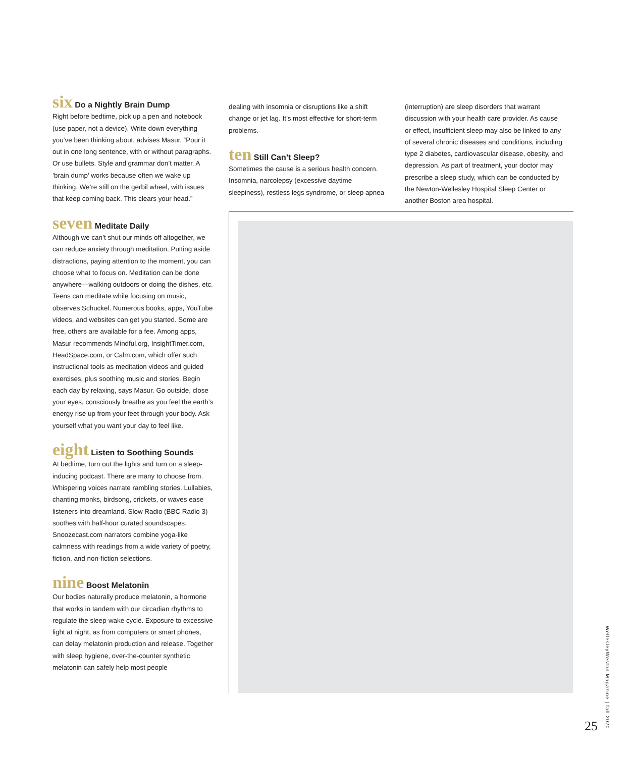six Do a Nightly Brain Dump
Right before bedtime, pick up a pen and notebook (use paper, not a device). Write down everything you’ve been thinking about, advises Masur. “Pour it out in one long sentence, with or without paragraphs. Or use bullets. Style and grammar don’t matter. A ‘brain dump’ works because often we wake up thinking. We’re still on the gerbil wheel, with issues that keep coming back. This clears your head.”
seven Meditate Daily
Although we can’t shut our minds off altogether, we can reduce anxiety through meditation. Putting aside distractions, paying attention to the moment, you can choose what to focus on. Meditation can be done anywhere—walking outdoors or doing the dishes, etc. Teens can meditate while focusing on music, observes Schuckel. Numerous books, apps, YouTube videos, and websites can get you started. Some are free, others are available for a fee. Among apps, Masur recommends Mindful.org, InsightTimer.com, HeadSpace.com, or Calm.com, which offer such instructional tools as meditation videos and guided exercises, plus soothing music and stories. Begin each day by relaxing, says Masur. Go outside, close your eyes, consciously breathe as you feel the earth’s energy rise up from your feet through your body. Ask yourself what you want your day to feel like.
eight Listen to Soothing Sounds
At bedtime, turn out the lights and turn on a sleep-inducing podcast. There are many to choose from. Whispering voices narrate rambling stories. Lullabies, chanting monks, birdsong, crickets, or waves ease listeners into dreamland. Slow Radio (BBC Radio 3) soothes with half-hour curated soundscapes. Snoozecast.com narrators combine yoga-like calmness with readings from a wide variety of poetry, fiction, and non-fiction selections.
nine Boost Melatonin
Our bodies naturally produce melatonin, a hormone that works in tandem with our circadian rhythms to regulate the sleep-wake cycle. Exposure to excessive light at night, as from computers or smart phones, can delay melatonin production and release. Together with sleep hygiene, over-the-counter synthetic melatonin can safely help most people
dealing with insomnia or disruptions like a shift change or jet lag. It’s most effective for short-term problems.
ten Still Can’t Sleep?
Sometimes the cause is a serious health concern. Insomnia, narcolepsy (excessive daytime sleepiness), restless legs syndrome, or sleep apnea
(interruption) are sleep disorders that warrant discussion with your health care provider. As cause or effect, insufficient sleep may also be linked to any of several chronic diseases and conditions, including type 2 diabetes, cardiovascular disease, obesity, and depression. As part of treatment, your doctor may prescribe a sleep study, which can be conducted by the Newton-Wellesley Hospital Sleep Center or another Boston area hospital.
25
WellesleyWeston Magazine | fall 2020